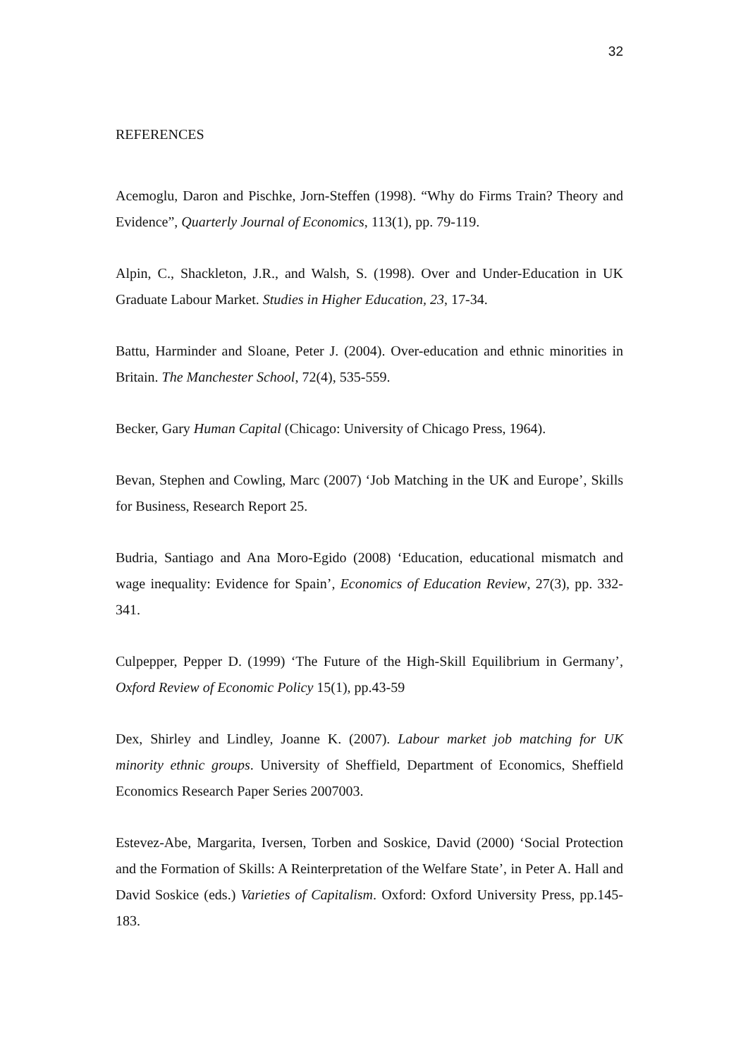32
REFERENCES
Acemoglu, Daron and Pischke, Jorn-Steffen (1998). “Why do Firms Train? Theory and Evidence”, Quarterly Journal of Economics, 113(1), pp. 79-119.
Alpin, C., Shackleton, J.R., and Walsh, S. (1998). Over and Under-Education in UK Graduate Labour Market. Studies in Higher Education, 23, 17-34.
Battu, Harminder and Sloane, Peter J. (2004). Over-education and ethnic minorities in Britain. The Manchester School, 72(4), 535-559.
Becker, Gary Human Capital (Chicago: University of Chicago Press, 1964).
Bevan, Stephen and Cowling, Marc (2007) ‘Job Matching in the UK and Europe’, Skills for Business, Research Report 25.
Budria, Santiago and Ana Moro-Egido (2008) ‘Education, educational mismatch and wage inequality: Evidence for Spain’, Economics of Education Review, 27(3), pp. 332-341.
Culpepper, Pepper D. (1999) ‘The Future of the High-Skill Equilibrium in Germany’, Oxford Review of Economic Policy 15(1), pp.43-59
Dex, Shirley and Lindley, Joanne K. (2007). Labour market job matching for UK minority ethnic groups. University of Sheffield, Department of Economics, Sheffield Economics Research Paper Series 2007003.
Estevez-Abe, Margarita, Iversen, Torben and Soskice, David (2000) ‘Social Protection and the Formation of Skills: A Reinterpretation of the Welfare State’, in Peter A. Hall and David Soskice (eds.) Varieties of Capitalism. Oxford: Oxford University Press, pp.145-183.